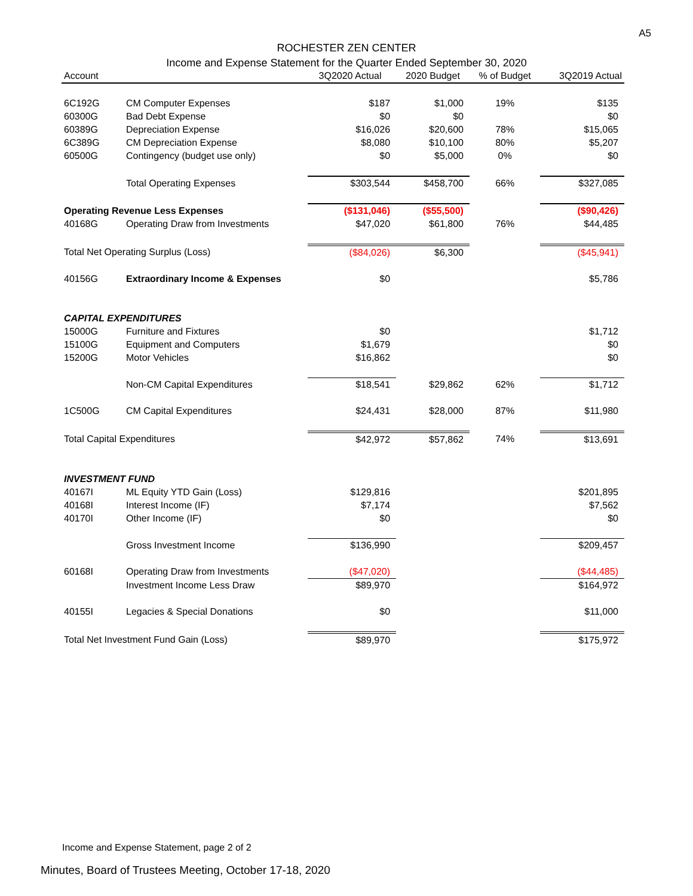A5
ROCHESTER ZEN CENTER
Income and Expense Statement for the Quarter Ended September 30, 2020
| Account | | 3Q2020 Actual | 2020 Budget | % of Budget | 3Q2019 Actual |
| --- | --- | --- | --- | --- | --- |
| 6C192G | CM Computer Expenses | $187 | $1,000 | 19% | $135 |
| 60300G | Bad Debt Expense | $0 | $0 | | $0 |
| 60389G | Depreciation Expense | $16,026 | $20,600 | 78% | $15,065 |
| 6C389G | CM Depreciation Expense | $8,080 | $10,100 | 80% | $5,207 |
| 60500G | Contingency (budget use only) | $0 | $5,000 | 0% | $0 |
| | Total Operating Expenses | $303,544 | $458,700 | 66% | $327,085 |
| Operating Revenue Less Expenses | | ($131,046) | ($55,500) | | ($90,426) |
| 40168G | Operating Draw from Investments | $47,020 | $61,800 | 76% | $44,485 |
| Total Net Operating Surplus (Loss) | | ($84,026) | $6,300 | | ($45,941) |
| 40156G | Extraordinary Income & Expenses | $0 | | | $5,786 |
| CAPITAL EXPENDITURES | | | | | |
| 15000G | Furniture and Fixtures | $0 | | | $1,712 |
| 15100G | Equipment and Computers | $1,679 | | | $0 |
| 15200G | Motor Vehicles | $16,862 | | | $0 |
| | Non-CM Capital Expenditures | $18,541 | $29,862 | 62% | $1,712 |
| 1C500G | CM Capital Expenditures | $24,431 | $28,000 | 87% | $11,980 |
| Total Capital Expenditures | | $42,972 | $57,862 | 74% | $13,691 |
| INVESTMENT FUND | | | | | |
| 40167I | ML Equity YTD Gain (Loss) | $129,816 | | | $201,895 |
| 40168I | Interest Income (IF) | $7,174 | | | $7,562 |
| 40170I | Other Income (IF) | $0 | | | $0 |
| | Gross Investment Income | $136,990 | | | $209,457 |
| 60168I | Operating Draw from Investments | ($47,020) | | | ($44,485) |
| | Investment Income Less Draw | $89,970 | | | $164,972 |
| 40155I | Legacies & Special Donations | $0 | | | $11,000 |
| Total Net Investment Fund Gain (Loss) | | $89,970 | | | $175,972 |
Income and Expense Statement, page 2 of 2
Minutes, Board of Trustees Meeting, October 17-18, 2020